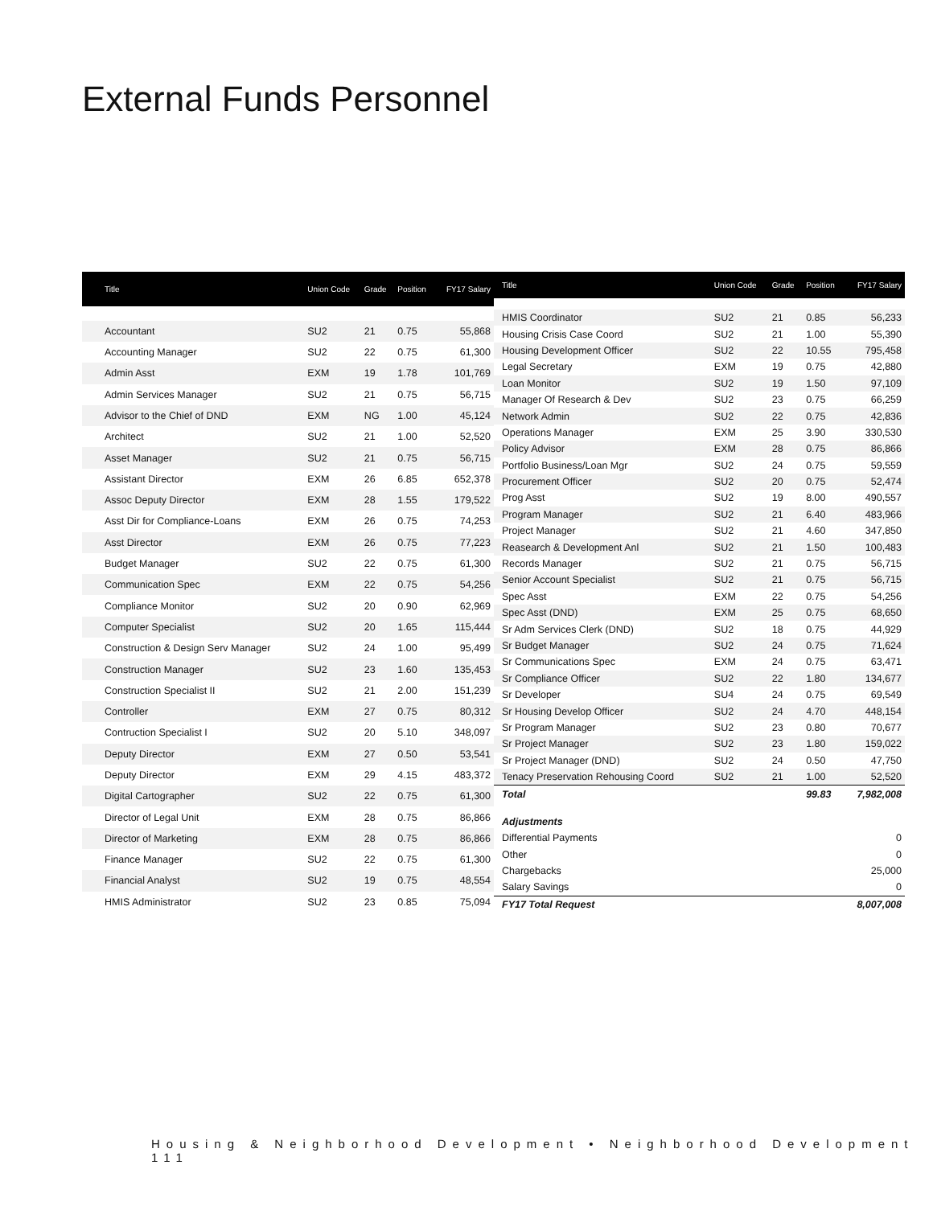External Funds Personnel
| Title | Union Code | Grade | Position | FY17 Salary |
| --- | --- | --- | --- | --- |
| Accountant | SU2 | 21 | 0.75 | 55,868 |
| Accounting Manager | SU2 | 22 | 0.75 | 61,300 |
| Admin Asst | EXM | 19 | 1.78 | 101,769 |
| Admin Services Manager | SU2 | 21 | 0.75 | 56,715 |
| Advisor to the Chief of DND | EXM | NG | 1.00 | 45,124 |
| Architect | SU2 | 21 | 1.00 | 52,520 |
| Asset Manager | SU2 | 21 | 0.75 | 56,715 |
| Assistant Director | EXM | 26 | 6.85 | 652,378 |
| Assoc Deputy Director | EXM | 28 | 1.55 | 179,522 |
| Asst Dir for Compliance-Loans | EXM | 26 | 0.75 | 74,253 |
| Asst Director | EXM | 26 | 0.75 | 77,223 |
| Budget Manager | SU2 | 22 | 0.75 | 61,300 |
| Communication Spec | EXM | 22 | 0.75 | 54,256 |
| Compliance Monitor | SU2 | 20 | 0.90 | 62,969 |
| Computer Specialist | SU2 | 20 | 1.65 | 115,444 |
| Construction & Design Serv Manager | SU2 | 24 | 1.00 | 95,499 |
| Construction Manager | SU2 | 23 | 1.60 | 135,453 |
| Construction Specialist II | SU2 | 21 | 2.00 | 151,239 |
| Controller | EXM | 27 | 0.75 | 80,312 |
| Contruction Specialist I | SU2 | 20 | 5.10 | 348,097 |
| Deputy Director | EXM | 27 | 0.50 | 53,541 |
| Deputy Director | EXM | 29 | 4.15 | 483,372 |
| Digital Cartographer | SU2 | 22 | 0.75 | 61,300 |
| Director of Legal Unit | EXM | 28 | 0.75 | 86,866 |
| Director of Marketing | EXM | 28 | 0.75 | 86,866 |
| Finance Manager | SU2 | 22 | 0.75 | 61,300 |
| Financial Analyst | SU2 | 19 | 0.75 | 48,554 |
| HMIS Administrator | SU2 | 23 | 0.85 | 75,094 |
| Title | Union Code | Grade | Position | FY17 Salary |
| --- | --- | --- | --- | --- |
| HMIS Coordinator | SU2 | 21 | 0.85 | 56,233 |
| Housing Crisis Case Coord | SU2 | 21 | 1.00 | 55,390 |
| Housing Development Officer | SU2 | 22 | 10.55 | 795,458 |
| Legal Secretary | EXM | 19 | 0.75 | 42,880 |
| Loan Monitor | SU2 | 19 | 1.50 | 97,109 |
| Manager Of Research & Dev | SU2 | 23 | 0.75 | 66,259 |
| Network Admin | SU2 | 22 | 0.75 | 42,836 |
| Operations Manager | EXM | 25 | 3.90 | 330,530 |
| Policy Advisor | EXM | 28 | 0.75 | 86,866 |
| Portfolio Business/Loan Mgr | SU2 | 24 | 0.75 | 59,559 |
| Procurement Officer | SU2 | 20 | 0.75 | 52,474 |
| Prog Asst | SU2 | 19 | 8.00 | 490,557 |
| Program Manager | SU2 | 21 | 6.40 | 483,966 |
| Project Manager | SU2 | 21 | 4.60 | 347,850 |
| Reasearch & Development Anl | SU2 | 21 | 1.50 | 100,483 |
| Records Manager | SU2 | 21 | 0.75 | 56,715 |
| Senior Account Specialist | SU2 | 21 | 0.75 | 56,715 |
| Spec Asst | EXM | 22 | 0.75 | 54,256 |
| Spec Asst (DND) | EXM | 25 | 0.75 | 68,650 |
| Sr Adm Services Clerk (DND) | SU2 | 18 | 0.75 | 44,929 |
| Sr Budget Manager | SU2 | 24 | 0.75 | 71,624 |
| Sr Communications Spec | EXM | 24 | 0.75 | 63,471 |
| Sr Compliance Officer | SU2 | 22 | 1.80 | 134,677 |
| Sr Developer | SU4 | 24 | 0.75 | 69,549 |
| Sr Housing Develop Officer | SU2 | 24 | 4.70 | 448,154 |
| Sr Program Manager | SU2 | 23 | 0.80 | 70,677 |
| Sr Project Manager | SU2 | 23 | 1.80 | 159,022 |
| Sr Project Manager (DND) | SU2 | 24 | 0.50 | 47,750 |
| Tenacy Preservation Rehousing Coord | SU2 | 21 | 1.00 | 52,520 |
| Total | | | 99.83 | 7,982,008 |
| Adjustments | | | | |
| Differential Payments | | | | 0 |
| Other | | | | 0 |
| Chargebacks | | | | 25,000 |
| Salary Savings | | | | 0 |
| FY17 Total Request | | | | 8,007,008 |
Housing & Neighborhood Development • Neighborhood Development 111